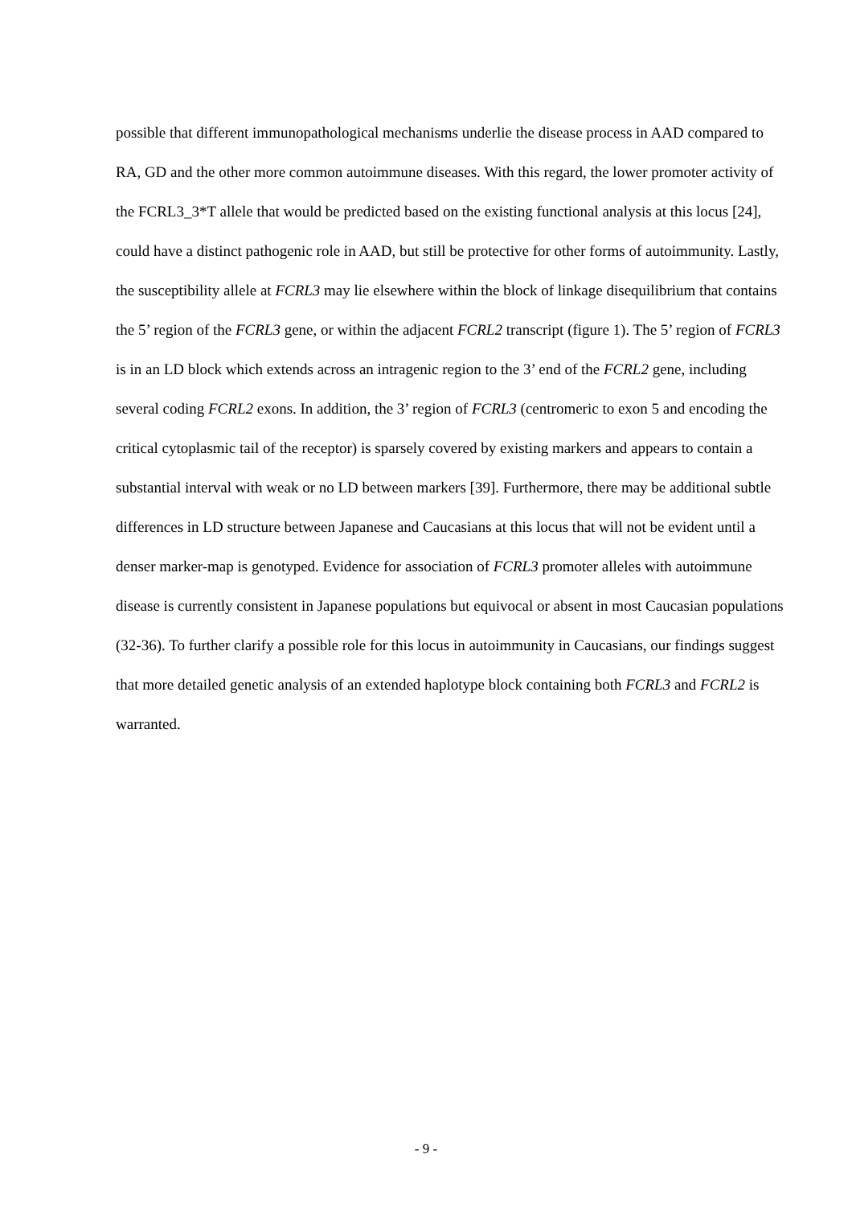possible that different immunopathological mechanisms underlie the disease process in AAD compared to RA, GD and the other more common autoimmune diseases. With this regard, the lower promoter activity of the FCRL3_3*T allele that would be predicted based on the existing functional analysis at this locus [24], could have a distinct pathogenic role in AAD, but still be protective for other forms of autoimmunity. Lastly, the susceptibility allele at FCRL3 may lie elsewhere within the block of linkage disequilibrium that contains the 5’ region of the FCRL3 gene, or within the adjacent FCRL2 transcript (figure 1). The 5’ region of FCRL3 is in an LD block which extends across an intragenic region to the 3’ end of the FCRL2 gene, including several coding FCRL2 exons. In addition, the 3’ region of FCRL3 (centromeric to exon 5 and encoding the critical cytoplasmic tail of the receptor) is sparsely covered by existing markers and appears to contain a substantial interval with weak or no LD between markers [39]. Furthermore, there may be additional subtle differences in LD structure between Japanese and Caucasians at this locus that will not be evident until a denser marker-map is genotyped. Evidence for association of FCRL3 promoter alleles with autoimmune disease is currently consistent in Japanese populations but equivocal or absent in most Caucasian populations (32-36). To further clarify a possible role for this locus in autoimmunity in Caucasians, our findings suggest that more detailed genetic analysis of an extended haplotype block containing both FCRL3 and FCRL2 is warranted.
- 9 -